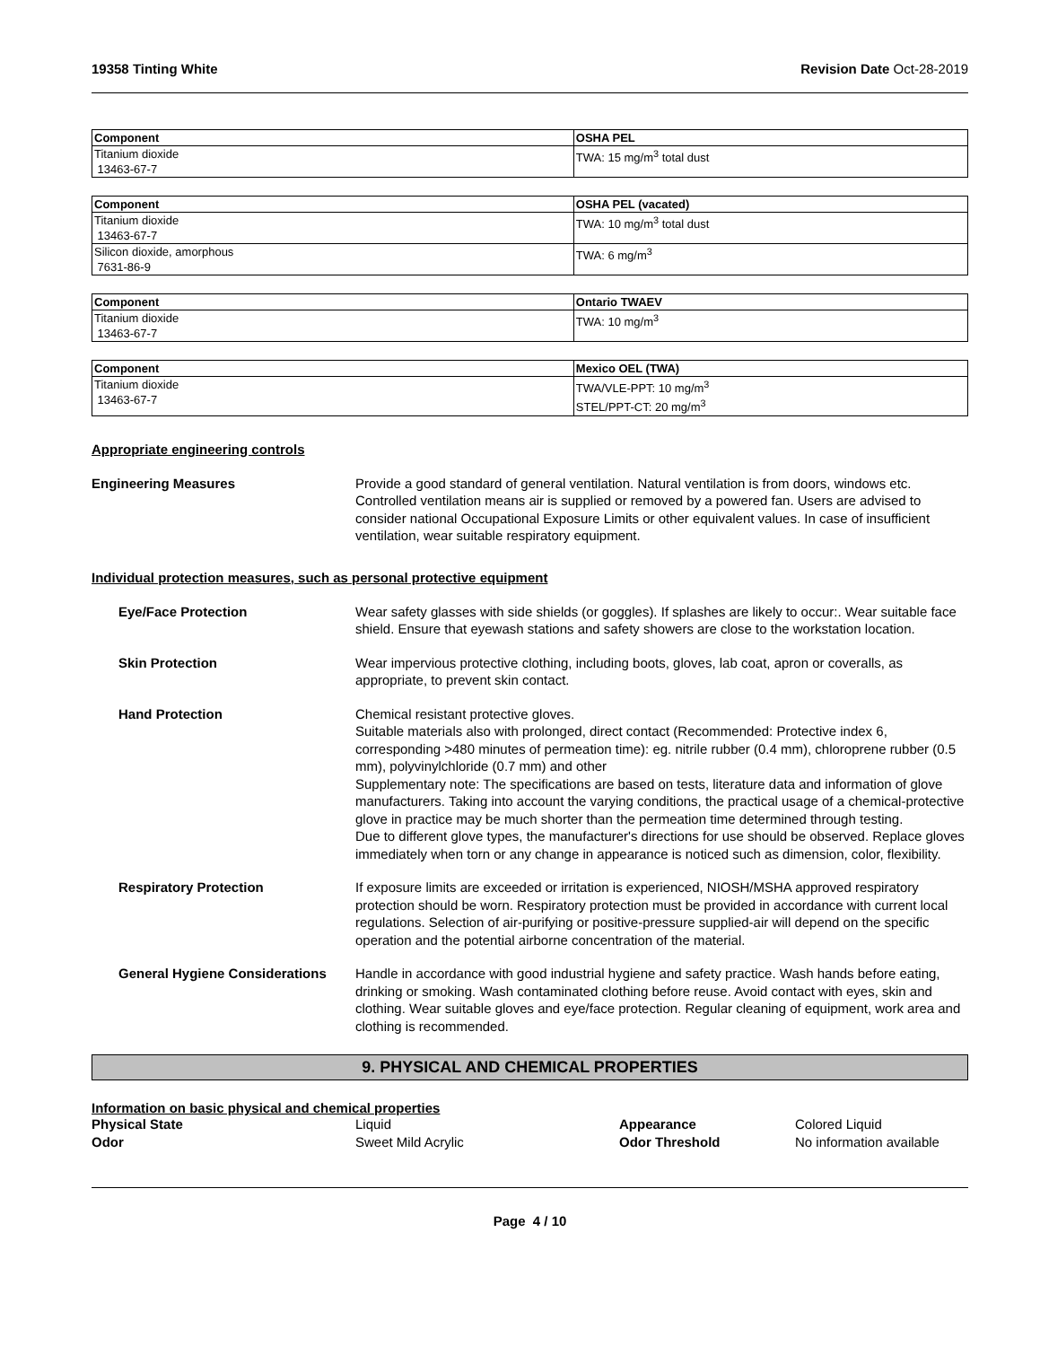19358 Tinting White Revision Date Oct-28-2019
| Component | OSHA PEL |
| --- | --- |
| Titanium dioxide 13463-67-7 | TWA: 15 mg/m<sup>3</sup> total dust |
| Component | OSHA PEL (vacated) |
| --- | --- |
| Titanium dioxide 13463-67-7 | TWA: 10 mg/m<sup>3</sup> total dust |
| Silicon dioxide, amorphous 7631-86-9 | TWA: 6 mg/m<sup>3</sup> |
| Component | Ontario TWAEV |
| --- | --- |
| Titanium dioxide 13463-67-7 | TWA: 10 mg/m<sup>3</sup> |
| Component | Mexico OEL (TWA) |
| --- | --- |
| Titanium dioxide 13463-67-7 | TWA/VLE-PPT: 10 mg/m<sup>3</sup> STEL/PPT-CT: 20 mg/m<sup>3</sup> |
Appropriate engineering controls
Engineering Measures Provide a good standard of general ventilation. Natural ventilation is from doors, windows etc. Controlled ventilation means air is supplied or removed by a powered fan. Users are advised to consider national Occupational Exposure Limits or other equivalent values. In case of insufficient ventilation, wear suitable respiratory equipment.
Individual protection measures, such as personal protective equipment
Eye/Face Protection Wear safety glasses with side shields (or goggles). If splashes are likely to occur:. Wear suitable face shield. Ensure that eyewash stations and safety showers are close to the workstation location.
Skin Protection Wear impervious protective clothing, including boots, gloves, lab coat, apron or coveralls, as appropriate, to prevent skin contact.
Hand Protection Chemical resistant protective gloves.
Suitable materials also with prolonged, direct contact (Recommended: Protective index 6, corresponding >480 minutes of permeation time): eg. nitrile rubber (0.4 mm), chloroprene rubber (0.5 mm), polyvinylchloride (0.7 mm) and other
Supplementary note: The specifications are based on tests, literature data and information of glove manufacturers. Taking into account the varying conditions, the practical usage of a chemical-protective glove in practice may be much shorter than the permeation time determined through testing.
Due to different glove types, the manufacturer's directions for use should be observed. Replace gloves immediately when torn or any change in appearance is noticed such as dimension, color, flexibility.
Respiratory Protection If exposure limits are exceeded or irritation is experienced, NIOSH/MSHA approved respiratory protection should be worn. Respiratory protection must be provided in accordance with current local regulations. Selection of air-purifying or positive-pressure supplied-air will depend on the specific operation and the potential airborne concentration of the material.
General Hygiene Considerations
Handle in accordance with good industrial hygiene and safety practice. Wash hands before eating, drinking or smoking. Wash contaminated clothing before reuse. Avoid contact with eyes, skin and clothing. Wear suitable gloves and eye/face protection. Regular cleaning of equipment, work area and clothing is recommended.
9. PHYSICAL AND CHEMICAL PROPERTIES
Information on basic physical and chemical properties
Physical State
Liquid
Appearance
Colored Liquid
Odor
Sweet Mild Acrylic
Odor Threshold
No information available
Page 4 / 10